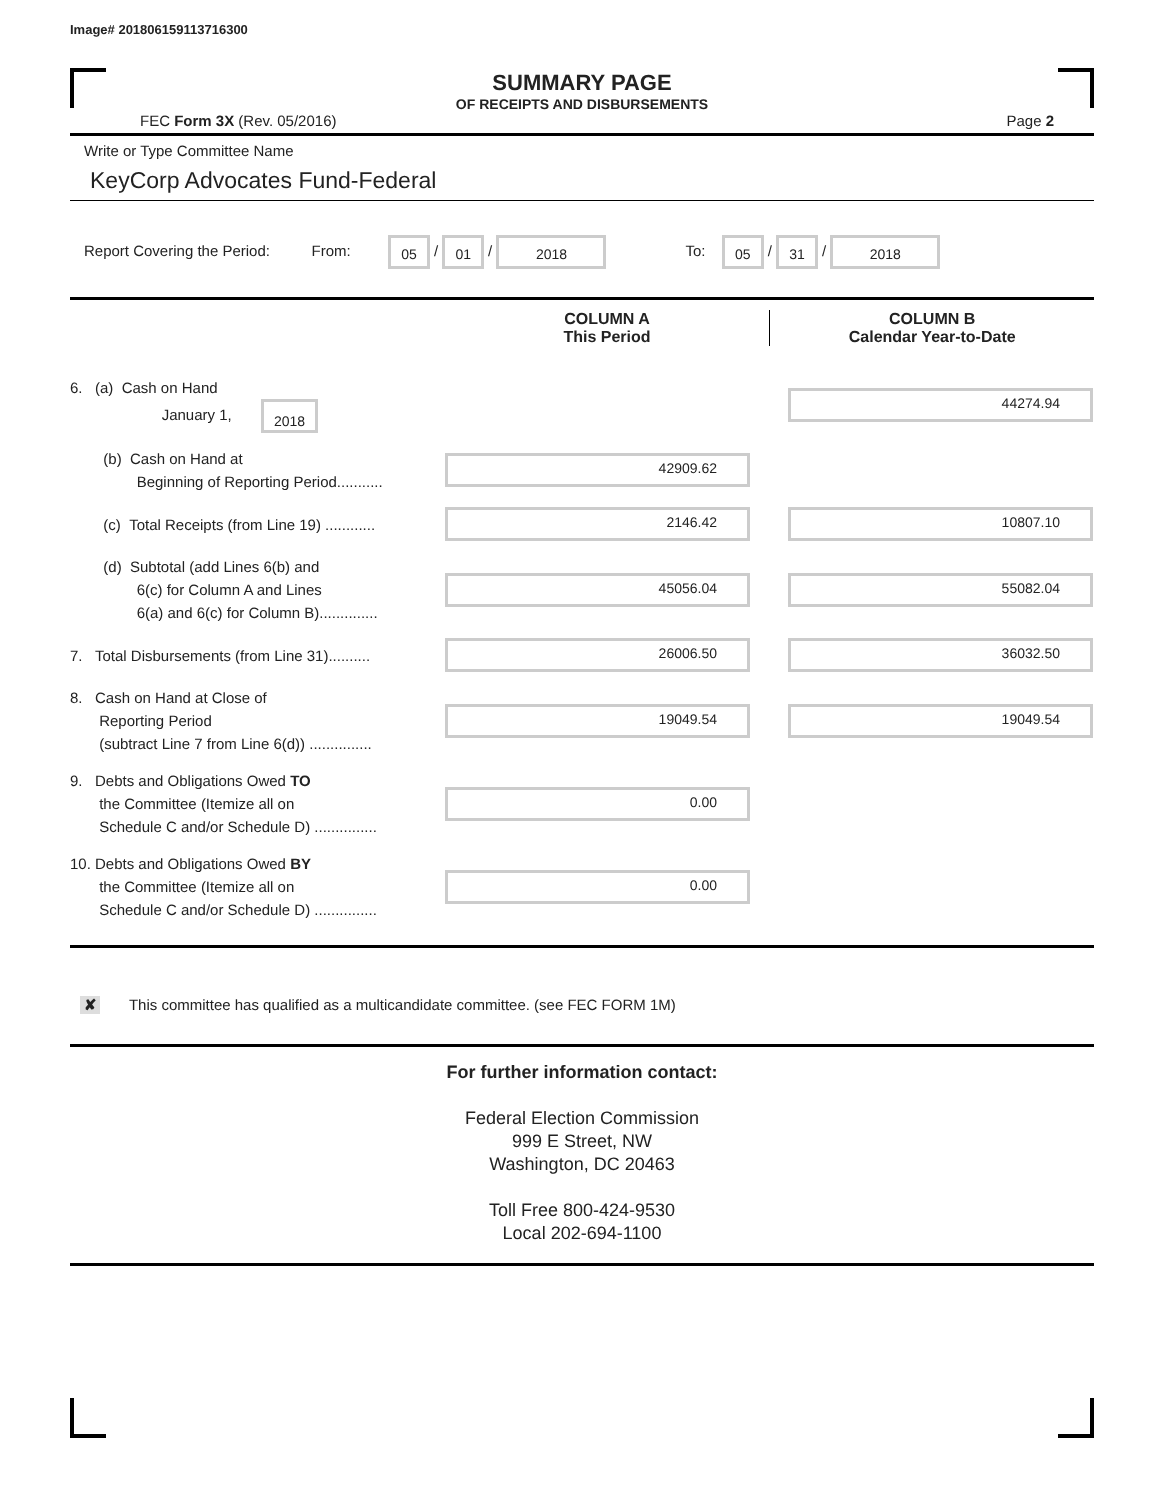Image# 201806159113716300
SUMMARY PAGE
OF RECEIPTS AND DISBURSEMENTS
FEC Form 3X (Rev. 05/2016) Page 2
Write or Type Committee Name
KeyCorp Advocates Fund-Federal
Report Covering the Period: From: 05 / 01 / 2018 To: 05 / 31 / 2018
COLUMN A
This Period
COLUMN B
Calendar Year-to-Date
6. (a) Cash on Hand
January 1, 2018
44274.94
(b) Cash on Hand at
Beginning of Reporting Period...........
42909.62
(c) Total Receipts (from Line 19) ............
2146.42 10807.10
(d) Subtotal (add Lines 6(b) and
6(c) for Column A and Lines
6(a) and 6(c) for Column B)..............
45056.04 55082.04
7. Total Disbursements (from Line 31)..........
26006.50 36032.50
8. Cash on Hand at Close of
Reporting Period
(subtract Line 7 from Line 6(d)) ...............
19049.54 19049.54
9. Debts and Obligations Owed TO
the Committee (Itemize all on
Schedule C and/or Schedule D) ...............
0.00
10. Debts and Obligations Owed BY
the Committee (Itemize all on
Schedule C and/or Schedule D) ...............
0.00
✘ This committee has qualified as a multicandidate committee. (see FEC FORM 1M)
For further information contact:
Federal Election Commission
999 E Street, NW
Washington, DC 20463
Toll Free 800-424-9530
Local 202-694-1100